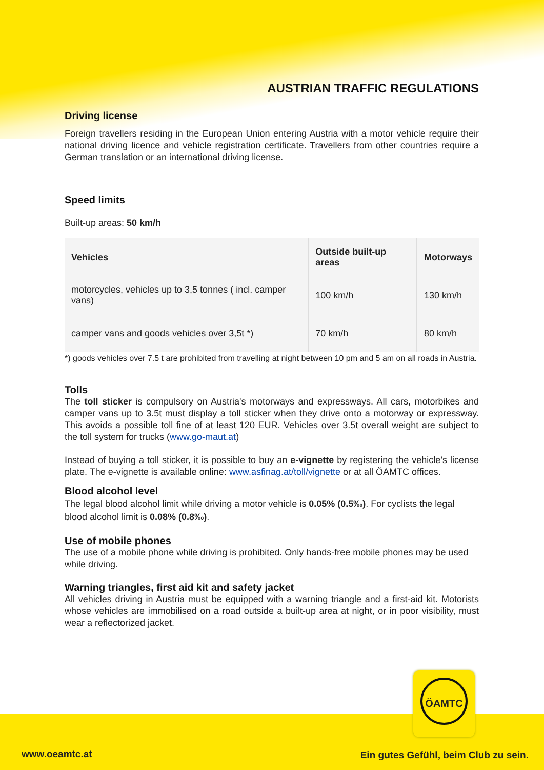AUSTRIAN TRAFFIC REGULATIONS
Driving license
Foreign travellers residing in the European Union entering Austria with a motor vehicle require their national driving licence and vehicle registration certificate. Travellers from other countries require a German translation or an international driving license.
Speed limits
Built-up areas: 50 km/h
| Vehicles | Outside built-up areas | Motorways |
| --- | --- | --- |
| motorcycles, vehicles up to 3,5 tonnes ( incl. camper vans) | 100 km/h | 130 km/h |
| camper vans and goods vehicles over 3,5t *) | 70 km/h | 80 km/h |
*) goods vehicles over 7.5 t are prohibited from travelling at night between 10 pm and 5 am on all roads in Austria.
Tolls
The toll sticker is compulsory on Austria's motorways and expressways. All cars, motorbikes and camper vans up to 3.5t must display a toll sticker when they drive onto a motorway or expressway. This avoids a possible toll fine of at least 120 EUR. Vehicles over 3.5t overall weight are subject to the toll system for trucks (www.go-maut.at)
Instead of buying a toll sticker, it is possible to buy an e-vignette by registering the vehicle’s license plate. The e-vignette is available online: www.asfinag.at/toll/vignette or at all ÖAMTC offices.
Blood alcohol level
The legal blood alcohol limit while driving a motor vehicle is 0.05% (0.5‰). For cyclists the legal blood alcohol limit is 0.08% (0.8‰).
Use of mobile phones
The use of a mobile phone while driving is prohibited. Only hands-free mobile phones may be used while driving.
Warning triangles, first aid kit and safety jacket
All vehicles driving in Austria must be equipped with a warning triangle and a first-aid kit. Motorists whose vehicles are immobilised on a road outside a built-up area at night, or in poor visibility, must wear a reflectorized jacket.
ÖAMTC
www.oeamtc.at
Ein gutes Gefühl, beim Club zu sein.